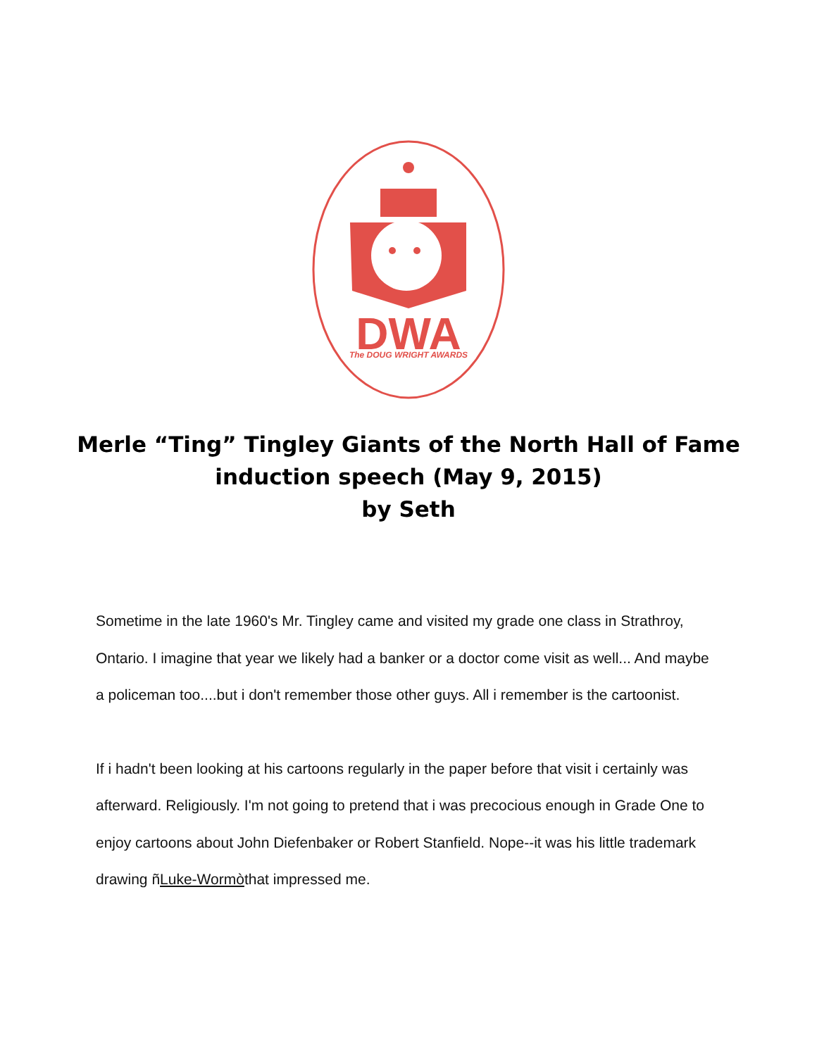DWA
The DOUG WRIGHT AWARDS
Merle “Ting” Tingley Giants of the North Hall of Fame
induction speech (May 9, 2015)
by Seth
Sometime in the late 1960's Mr. Tingley came and visited my grade one class in Strathroy, Ontario. I imagine that year we likely had a banker or a doctor come visit as well... And maybe a policeman too....but i don't remember those other guys. All i remember is the cartoonist.
If i hadn't been looking at his cartoons regularly in the paper before that visit i certainly was afterward. Religiously. I'm not going to pretend that i was precocious enough in Grade One to enjoy cartoons about John Diefenbaker or Robert Stanfield. Nope--it was his little trademark drawing ñLuke-Wormòthat impressed me.